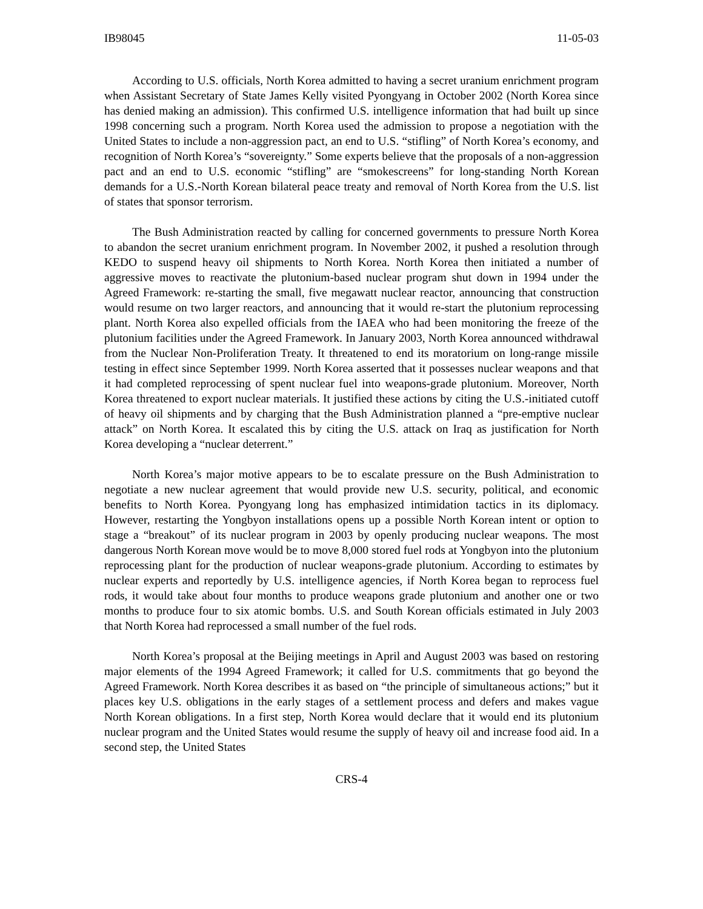IB98045 11-05-03
According to U.S. officials, North Korea admitted to having a secret uranium enrichment program when Assistant Secretary of State James Kelly visited Pyongyang in October 2002 (North Korea since has denied making an admission). This confirmed U.S. intelligence information that had built up since 1998 concerning such a program. North Korea used the admission to propose a negotiation with the United States to include a non-aggression pact, an end to U.S. “stifling” of North Korea’s economy, and recognition of North Korea’s “sovereignty.” Some experts believe that the proposals of a non-aggression pact and an end to U.S. economic “stifling” are “smokescreens” for long-standing North Korean demands for a U.S.-North Korean bilateral peace treaty and removal of North Korea from the U.S. list of states that sponsor terrorism.
The Bush Administration reacted by calling for concerned governments to pressure North Korea to abandon the secret uranium enrichment program. In November 2002, it pushed a resolution through KEDO to suspend heavy oil shipments to North Korea. North Korea then initiated a number of aggressive moves to reactivate the plutonium-based nuclear program shut down in 1994 under the Agreed Framework: re-starting the small, five megawatt nuclear reactor, announcing that construction would resume on two larger reactors, and announcing that it would re-start the plutonium reprocessing plant. North Korea also expelled officials from the IAEA who had been monitoring the freeze of the plutonium facilities under the Agreed Framework. In January 2003, North Korea announced withdrawal from the Nuclear Non-Proliferation Treaty. It threatened to end its moratorium on long-range missile testing in effect since September 1999. North Korea asserted that it possesses nuclear weapons and that it had completed reprocessing of spent nuclear fuel into weapons-grade plutonium. Moreover, North Korea threatened to export nuclear materials. It justified these actions by citing the U.S.-initiated cutoff of heavy oil shipments and by charging that the Bush Administration planned a “pre-emptive nuclear attack” on North Korea. It escalated this by citing the U.S. attack on Iraq as justification for North Korea developing a “nuclear deterrent.”
North Korea’s major motive appears to be to escalate pressure on the Bush Administration to negotiate a new nuclear agreement that would provide new U.S. security, political, and economic benefits to North Korea. Pyongyang long has emphasized intimidation tactics in its diplomacy. However, restarting the Yongbyon installations opens up a possible North Korean intent or option to stage a “breakout” of its nuclear program in 2003 by openly producing nuclear weapons. The most dangerous North Korean move would be to move 8,000 stored fuel rods at Yongbyon into the plutonium reprocessing plant for the production of nuclear weapons-grade plutonium. According to estimates by nuclear experts and reportedly by U.S. intelligence agencies, if North Korea began to reprocess fuel rods, it would take about four months to produce weapons grade plutonium and another one or two months to produce four to six atomic bombs. U.S. and South Korean officials estimated in July 2003 that North Korea had reprocessed a small number of the fuel rods.
North Korea’s proposal at the Beijing meetings in April and August 2003 was based on restoring major elements of the 1994 Agreed Framework; it called for U.S. commitments that go beyond the Agreed Framework. North Korea describes it as based on “the principle of simultaneous actions;” but it places key U.S. obligations in the early stages of a settlement process and defers and makes vague North Korean obligations. In a first step, North Korea would declare that it would end its plutonium nuclear program and the United States would resume the supply of heavy oil and increase food aid. In a second step, the United States
CRS-4